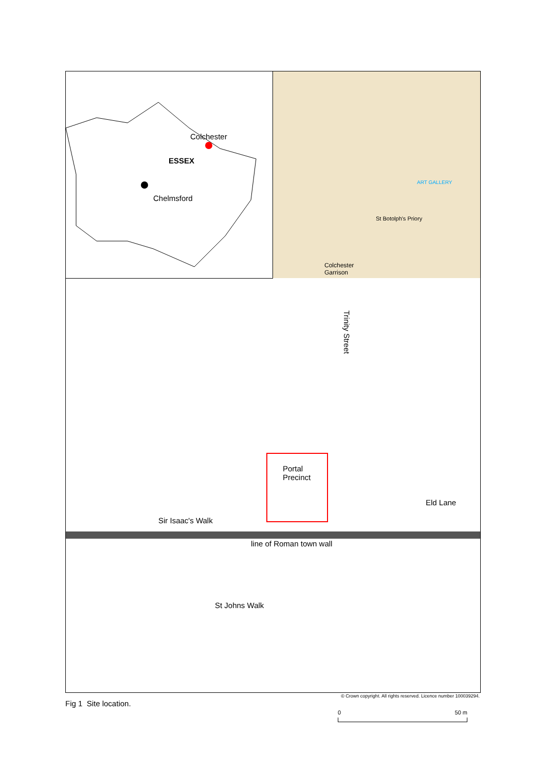Colchester
ESSEX
Chelmsford
Colchester
Garrison
St Botolph's Priory
ART GALLERY
Portal Precinct
Trinity Street
Eld Lane
Sir Isaac's Walk
line of Roman town wall
St Johns Walk
© Crown copyright. All rights reserved. Licence number 100039294.
Fig 1 Site location.
0 50 m